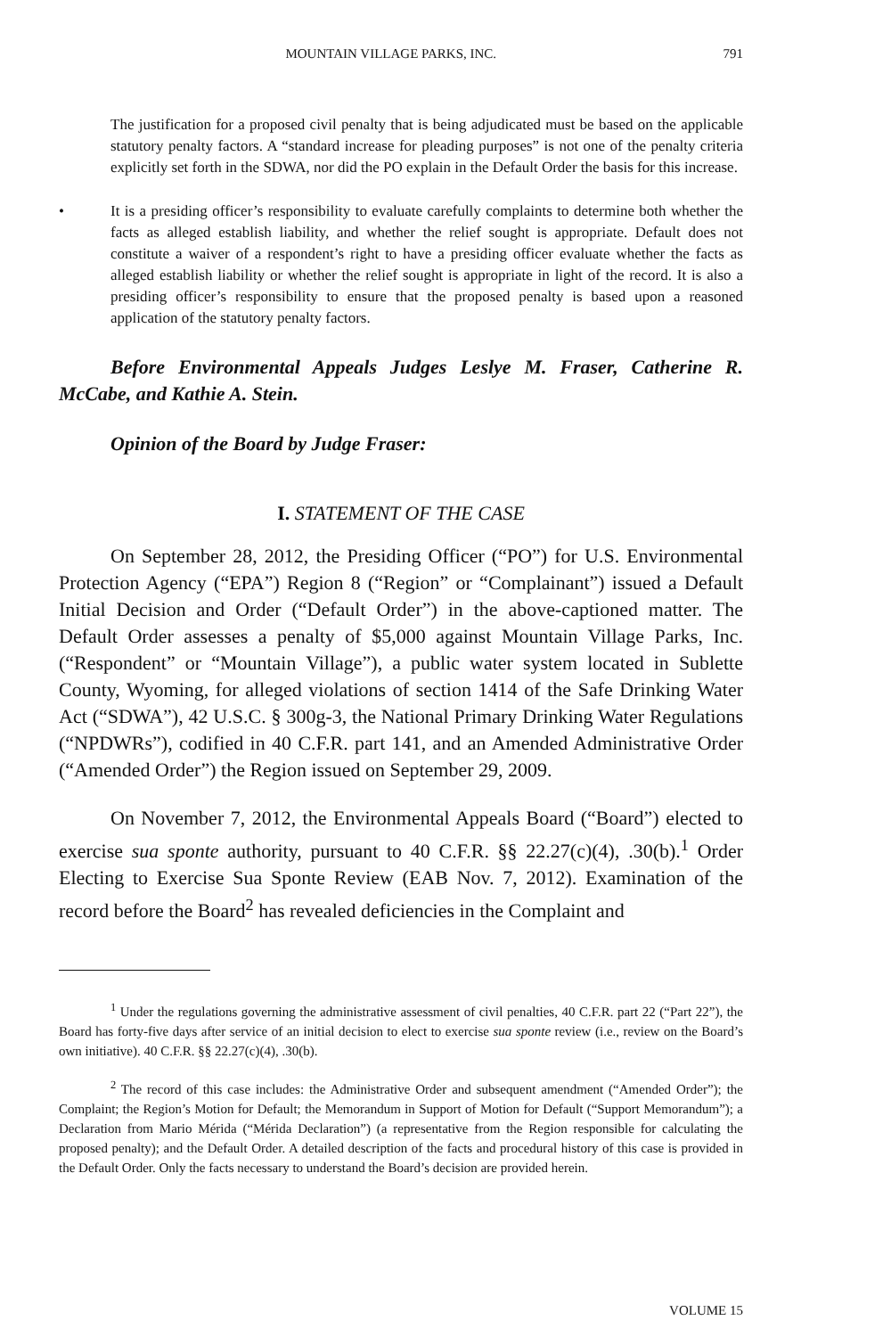MOUNTAIN VILLAGE PARKS, INC. 791
The justification for a proposed civil penalty that is being adjudicated must be based on the applicable statutory penalty factors. A “standard increase for pleading purposes” is not one of the penalty criteria explicitly set forth in the SDWA, nor did the PO explain in the Default Order the basis for this increase.
• It is a presiding officer’s responsibility to evaluate carefully complaints to determine both whether the facts as alleged establish liability, and whether the relief sought is appropriate. Default does not constitute a waiver of a respondent’s right to have a presiding officer evaluate whether the facts as alleged establish liability or whether the relief sought is appropriate in light of the record. It is also a presiding officer’s responsibility to ensure that the proposed penalty is based upon a reasoned application of the statutory penalty factors.
Before Environmental Appeals Judges Leslye M. Fraser, Catherine R. McCabe, and Kathie A. Stein.
Opinion of the Board by Judge Fraser:
I. STATEMENT OF THE CASE
On September 28, 2012, the Presiding Officer (“PO”) for U.S. Environmental Protection Agency (“EPA”) Region 8 (“Region” or “Complainant”) issued a Default Initial Decision and Order (“Default Order”) in the above-captioned matter. The Default Order assesses a penalty of $5,000 against Mountain Village Parks, Inc. (“Respondent” or “Mountain Village”), a public water system located in Sublette County, Wyoming, for alleged violations of section 1414 of the Safe Drinking Water Act (“SDWA”), 42 U.S.C. § 300g-3, the National Primary Drinking Water Regulations (“NPDWRs”), codified in 40 C.F.R. part 141, and an Amended Administrative Order (“Amended Order”) the Region issued on September 29, 2009.
On November 7, 2012, the Environmental Appeals Board (“Board”) elected to exercise sua sponte authority, pursuant to 40 C.F.R. §§ 22.27(c)(4), .30(b).<sup>1</sup> Order Electing to Exercise Sua Sponte Review (EAB Nov. 7, 2012). Examination of the record before the Board<sup>2</sup> has revealed deficiencies in the Complaint and
<sup>1</sup> Under the regulations governing the administrative assessment of civil penalties, 40 C.F.R. part 22 (“Part 22”), the Board has forty-five days after service of an initial decision to elect to exercise sua sponte review (i.e., review on the Board’s own initiative). 40 C.F.R. §§ 22.27(c)(4), .30(b).
<sup>2</sup> The record of this case includes: the Administrative Order and subsequent amendment (“Amended Order”); the Complaint; the Region’s Motion for Default; the Memorandum in Support of Motion for Default (“Support Memorandum”); a Declaration from Mario Mérida (“Mérida Declaration”) (a representative from the Region responsible for calculating the proposed penalty); and the Default Order. A detailed description of the facts and procedural history of this case is provided in the Default Order. Only the facts necessary to understand the Board’s decision are provided herein.
VOLUME 15